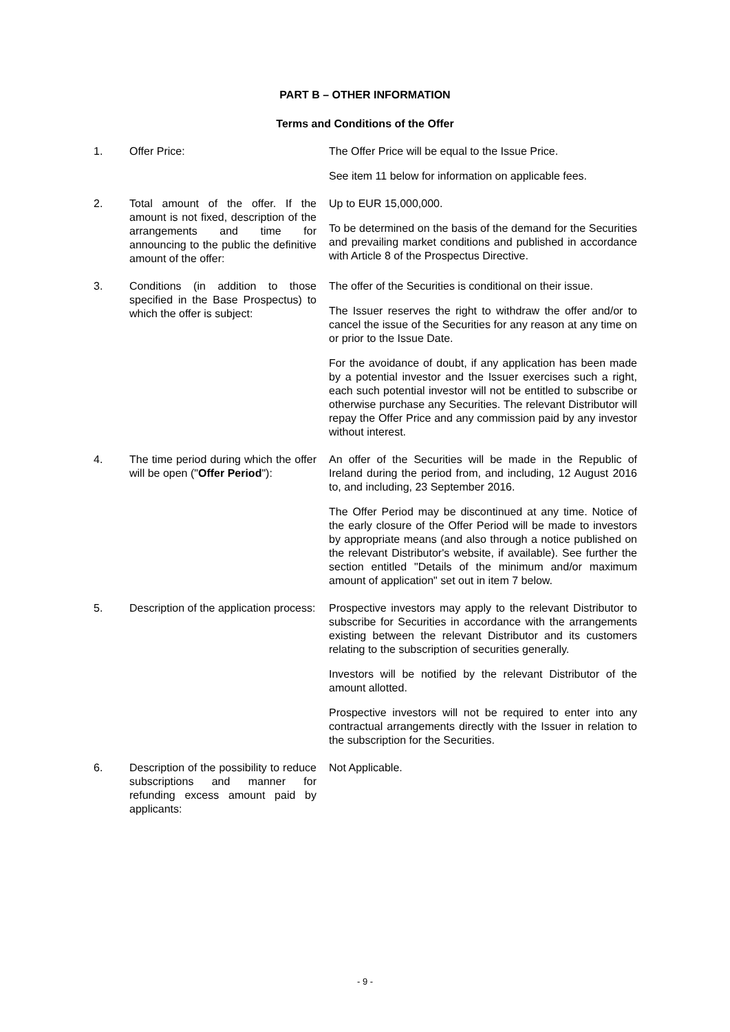PART B – OTHER INFORMATION
Terms and Conditions of the Offer
1. Offer Price: The Offer Price will be equal to the Issue Price.
See item 11 below for information on applicable fees.
2. Total amount of the offer. If the amount is not fixed, description of the arrangements and time for announcing to the public the definitive amount of the offer:
Up to EUR 15,000,000.
To be determined on the basis of the demand for the Securities and prevailing market conditions and published in accordance with Article 8 of the Prospectus Directive.
3. Conditions (in addition to those specified in the Base Prospectus) to which the offer is subject:
The offer of the Securities is conditional on their issue.
The Issuer reserves the right to withdraw the offer and/or to cancel the issue of the Securities for any reason at any time on or prior to the Issue Date.
For the avoidance of doubt, if any application has been made by a potential investor and the Issuer exercises such a right, each such potential investor will not be entitled to subscribe or otherwise purchase any Securities. The relevant Distributor will repay the Offer Price and any commission paid by any investor without interest.
4. The time period during which the offer will be open ("Offer Period"):
An offer of the Securities will be made in the Republic of Ireland during the period from, and including, 12 August 2016 to, and including, 23 September 2016.
The Offer Period may be discontinued at any time. Notice of the early closure of the Offer Period will be made to investors by appropriate means (and also through a notice published on the relevant Distributor's website, if available). See further the section entitled "Details of the minimum and/or maximum amount of application" set out in item 7 below.
5. Description of the application process:
Prospective investors may apply to the relevant Distributor to subscribe for Securities in accordance with the arrangements existing between the relevant Distributor and its customers relating to the subscription of securities generally.
Investors will be notified by the relevant Distributor of the amount allotted.
Prospective investors will not be required to enter into any contractual arrangements directly with the Issuer in relation to the subscription for the Securities.
6. Description of the possibility to reduce subscriptions and manner for refunding excess amount paid by applicants:
Not Applicable.
- 9 -